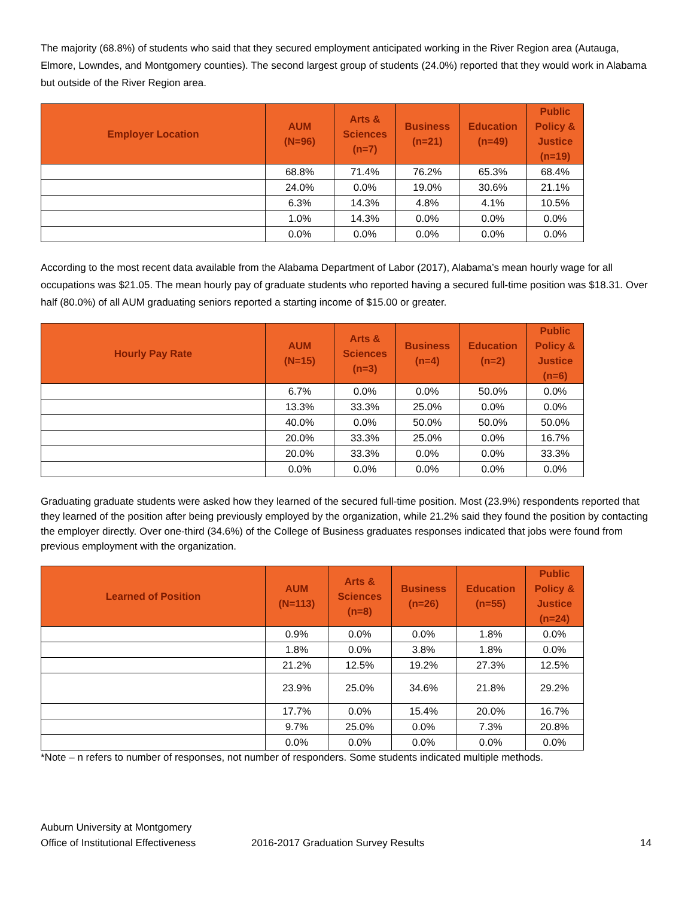The majority (68.8%) of students who said that they secured employment anticipated working in the River Region area (Autauga, Elmore, Lowndes, and Montgomery counties). The second largest group of students (24.0%) reported that they would work in Alabama but outside of the River Region area.
| Employer Location | AUM (N=96) | Arts & Sciences (n=7) | Business (n=21) | Education (n=49) | Public Policy & Justice (n=19) |
| --- | --- | --- | --- | --- | --- |
| | 68.8% | 71.4% | 76.2% | 65.3% | 68.4% |
| | 24.0% | 0.0% | 19.0% | 30.6% | 21.1% |
| | 6.3% | 14.3% | 4.8% | 4.1% | 10.5% |
| | 1.0% | 14.3% | 0.0% | 0.0% | 0.0% |
| | 0.0% | 0.0% | 0.0% | 0.0% | 0.0% |
According to the most recent data available from the Alabama Department of Labor (2017), Alabama’s mean hourly wage for all occupations was $21.05. The mean hourly pay of graduate students who reported having a secured full-time position was $18.31. Over half (80.0%) of all AUM graduating seniors reported a starting income of $15.00 or greater.
| Hourly Pay Rate | AUM (N=15) | Arts & Sciences (n=3) | Business (n=4) | Education (n=2) | Public Policy & Justice (n=6) |
| --- | --- | --- | --- | --- | --- |
| | 6.7% | 0.0% | 0.0% | 50.0% | 0.0% |
| | 13.3% | 33.3% | 25.0% | 0.0% | 0.0% |
| | 40.0% | 0.0% | 50.0% | 50.0% | 50.0% |
| | 20.0% | 33.3% | 25.0% | 0.0% | 16.7% |
| | 20.0% | 33.3% | 0.0% | 0.0% | 33.3% |
| | 0.0% | 0.0% | 0.0% | 0.0% | 0.0% |
Graduating graduate students were asked how they learned of the secured full-time position. Most (23.9%) respondents reported that they learned of the position after being previously employed by the organization, while 21.2% said they found the position by contacting the employer directly. Over one-third (34.6%) of the College of Business graduates responses indicated that jobs were found from previous employment with the organization.
| Learned of Position | AUM (N=113) | Arts & Sciences (n=8) | Business (n=26) | Education (n=55) | Public Policy & Justice (n=24) |
| --- | --- | --- | --- | --- | --- |
| | 0.9% | 0.0% | 0.0% | 1.8% | 0.0% |
| | 1.8% | 0.0% | 3.8% | 1.8% | 0.0% |
| | 21.2% | 12.5% | 19.2% | 27.3% | 12.5% |
| | 23.9% | 25.0% | 34.6% | 21.8% | 29.2% |
| | 17.7% | 0.0% | 15.4% | 20.0% | 16.7% |
| | 9.7% | 25.0% | 0.0% | 7.3% | 20.8% |
| | 0.0% | 0.0% | 0.0% | 0.0% | 0.0% |
*Note – n refers to number of responses, not number of responders. Some students indicated multiple methods.
Auburn University at Montgomery
Office of Institutional Effectiveness
2016-2017 Graduation Survey Results 14